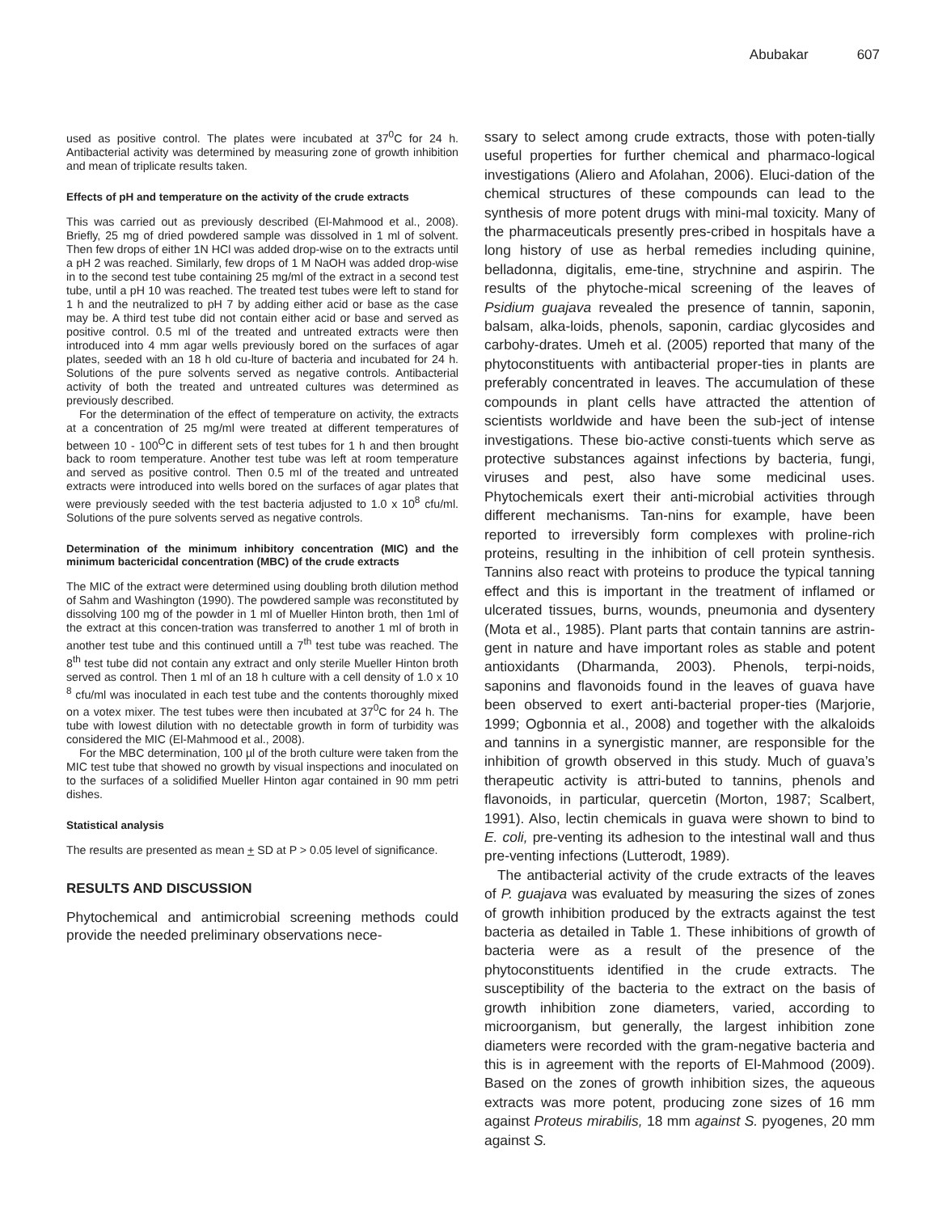Abubakar 607
used as positive control. The plates were incubated at 37<sup>0</sup>C for 24 h. Antibacterial activity was determined by measuring zone of growth inhibition and mean of triplicate results taken.
Effects of pH and temperature on the activity of the crude extracts
This was carried out as previously described (El-Mahmood et al., 2008). Briefly, 25 mg of dried powdered sample was dissolved in 1 ml of solvent. Then few drops of either 1N HCl was added drop-wise on to the extracts until a pH 2 was reached. Similarly, few drops of 1 M NaOH was added drop-wise in to the second test tube containing 25 mg/ml of the extract in a second test tube, until a pH 10 was reached. The treated test tubes were left to stand for 1 h and the neutralized to pH 7 by adding either acid or base as the case may be. A third test tube did not contain either acid or base and served as positive control. 0.5 ml of the treated and untreated extracts were then introduced into 4 mm agar wells previously bored on the surfaces of agar plates, seeded with an 18 h old cu-lture of bacteria and incubated for 24 h. Solutions of the pure solvents served as negative controls. Antibacterial activity of both the treated and untreated cultures was determined as previously described.
For the determination of the effect of temperature on activity, the extracts at a concentration of 25 mg/ml were treated at different temperatures of between 10 - 100<sup>O</sup>C in different sets of test tubes for 1 h and then brought back to room temperature. Another test tube was left at room temperature and served as positive control. Then 0.5 ml of the treated and untreated extracts were introduced into wells bored on the surfaces of agar plates that were previously seeded with the test bacteria adjusted to 1.0 x 10<sup>8</sup> cfu/ml. Solutions of the pure solvents served as negative controls.
Determination of the minimum inhibitory concentration (MIC) and the minimum bactericidal concentration (MBC) of the crude extracts
The MIC of the extract were determined using doubling broth dilution method of Sahm and Washington (1990). The powdered sample was reconstituted by dissolving 100 mg of the powder in 1 ml of Mueller Hinton broth, then 1ml of the extract at this concen-tration was transferred to another 1 ml of broth in another test tube and this continued untill a 7<sup>th</sup> test tube was reached. The 8<sup>th</sup> test tube did not contain any extract and only sterile Mueller Hinton broth served as control. Then 1 ml of an 18 h culture with a cell density of 1.0 x 10 <sup>8</sup> cfu/ml was inoculated in each test tube and the contents thoroughly mixed on a votex mixer. The test tubes were then incubated at 37<sup>0</sup>C for 24 h. The tube with lowest dilution with no detectable growth in form of turbidity was considered the MIC (El-Mahmood et al., 2008).
For the MBC determination, 100 µl of the broth culture were taken from the MIC test tube that showed no growth by visual inspections and inoculated on to the surfaces of a solidified Mueller Hinton agar contained in 90 mm petri dishes.
Statistical analysis
The results are presented as mean + SD at P > 0.05 level of significance.
RESULTS AND DISCUSSION
Phytochemical and antimicrobial screening methods could provide the needed preliminary observations nece-
ssary to select among crude extracts, those with poten-tially useful properties for further chemical and pharmaco-logical investigations (Aliero and Afolahan, 2006). Eluci-dation of the chemical structures of these compounds can lead to the synthesis of more potent drugs with mini-mal toxicity. Many of the pharmaceuticals presently pres-cribed in hospitals have a long history of use as herbal remedies including quinine, belladonna, digitalis, eme-tine, strychnine and aspirin. The results of the phytoche-mical screening of the leaves of Psidium guajava revealed the presence of tannin, saponin, balsam, alka-loids, phenols, saponin, cardiac glycosides and carbohy-drates. Umeh et al. (2005) reported that many of the phytoconstituents with antibacterial proper-ties in plants are preferably concentrated in leaves. The accumulation of these compounds in plant cells have attracted the attention of scientists worldwide and have been the sub-ject of intense investigations. These bio-active consti-tuents which serve as protective substances against infections by bacteria, fungi, viruses and pest, also have some medicinal uses. Phytochemicals exert their anti-microbial activities through different mechanisms. Tan-nins for example, have been reported to irreversibly form complexes with proline-rich proteins, resulting in the inhibition of cell protein synthesis. Tannins also react with proteins to produce the typical tanning effect and this is important in the treatment of inflamed or ulcerated tissues, burns, wounds, pneumonia and dysentery (Mota et al., 1985). Plant parts that contain tannins are astrin-gent in nature and have important roles as stable and potent antioxidants (Dharmanda, 2003). Phenols, terpi-noids, saponins and flavonoids found in the leaves of guava have been observed to exert anti-bacterial proper-ties (Marjorie, 1999; Ogbonnia et al., 2008) and together with the alkaloids and tannins in a synergistic manner, are responsible for the inhibition of growth observed in this study. Much of guava’s therapeutic activity is attri-buted to tannins, phenols and flavonoids, in particular, quercetin (Morton, 1987; Scalbert, 1991). Also, lectin chemicals in guava were shown to bind to E. coli, pre-venting its adhesion to the intestinal wall and thus pre-venting infections (Lutterodt, 1989).
The antibacterial activity of the crude extracts of the leaves of P. guajava was evaluated by measuring the sizes of zones of growth inhibition produced by the extracts against the test bacteria as detailed in Table 1. These inhibitions of growth of bacteria were as a result of the presence of the phytoconstituents identified in the crude extracts. The susceptibility of the bacteria to the extract on the basis of growth inhibition zone diameters, varied, according to microorganism, but generally, the largest inhibition zone diameters were recorded with the gram-negative bacteria and this is in agreement with the reports of El-Mahmood (2009). Based on the zones of growth inhibition sizes, the aqueous extracts was more potent, producing zone sizes of 16 mm against Proteus mirabilis, 18 mm against S. pyogenes, 20 mm against S.